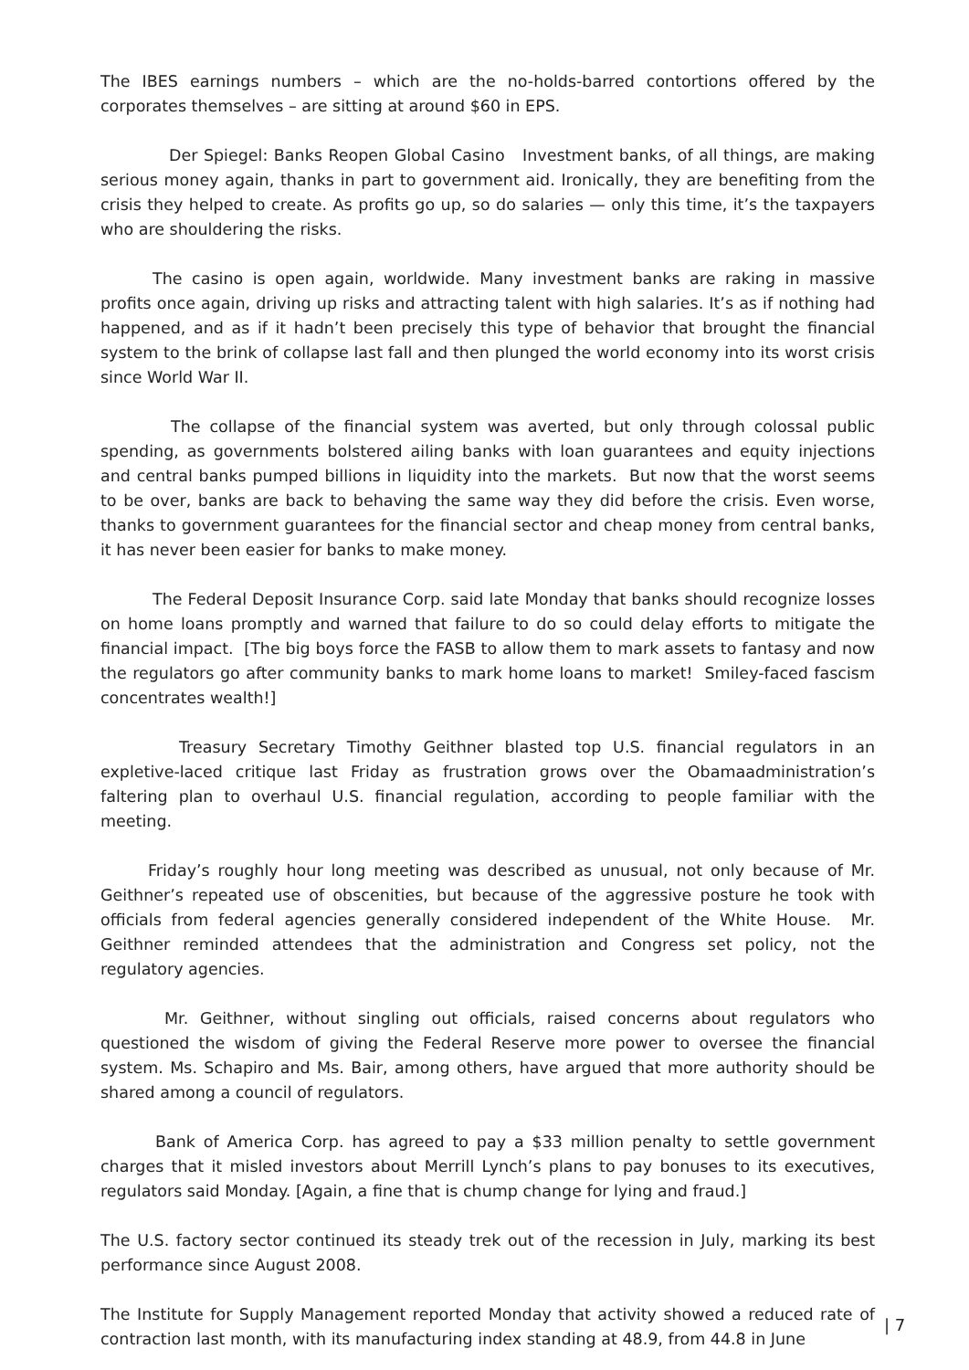The IBES earnings numbers – which are the no-holds-barred contortions offered by the corporates themselves – are sitting at around $60 in EPS.
Der Spiegel: Banks Reopen Global Casino Investment banks, of all things, are making serious money again, thanks in part to government aid. Ironically, they are benefiting from the crisis they helped to create. As profits go up, so do salaries — only this time, it’s the taxpayers who are shouldering the risks.
The casino is open again, worldwide. Many investment banks are raking in massive profits once again, driving up risks and attracting talent with high salaries. It’s as if nothing had happened, and as if it hadn’t been precisely this type of behavior that brought the financial system to the brink of collapse last fall and then plunged the world economy into its worst crisis since World War II.
The collapse of the financial system was averted, but only through colossal public spending, as governments bolstered ailing banks with loan guarantees and equity injections and central banks pumped billions in liquidity into the markets. But now that the worst seems to be over, banks are back to behaving the same way they did before the crisis. Even worse, thanks to government guarantees for the financial sector and cheap money from central banks, it has never been easier for banks to make money.
The Federal Deposit Insurance Corp. said late Monday that banks should recognize losses on home loans promptly and warned that failure to do so could delay efforts to mitigate the financial impact. [The big boys force the FASB to allow them to mark assets to fantasy and now the regulators go after community banks to mark home loans to market! Smiley-faced fascism concentrates wealth!]
Treasury Secretary Timothy Geithner blasted top U.S. financial regulators in an expletive-laced critique last Friday as frustration grows over the Obamaadministration’s faltering plan to overhaul U.S. financial regulation, according to people familiar with the meeting.
Friday’s roughly hour long meeting was described as unusual, not only because of Mr. Geithner’s repeated use of obscenities, but because of the aggressive posture he took with officials from federal agencies generally considered independent of the White House. Mr. Geithner reminded attendees that the administration and Congress set policy, not the regulatory agencies.
Mr. Geithner, without singling out officials, raised concerns about regulators who questioned the wisdom of giving the Federal Reserve more power to oversee the financial system. Ms. Schapiro and Ms. Bair, among others, have argued that more authority should be shared among a council of regulators.
Bank of America Corp. has agreed to pay a $33 million penalty to settle government charges that it misled investors about Merrill Lynch’s plans to pay bonuses to its executives, regulators said Monday. [Again, a fine that is chump change for lying and fraud.]
The U.S. factory sector continued its steady trek out of the recession in July, marking its best performance since August 2008.
The Institute for Supply Management reported Monday that activity showed a reduced rate of contraction last month, with its manufacturing index standing at 48.9, from 44.8 in June
| 7